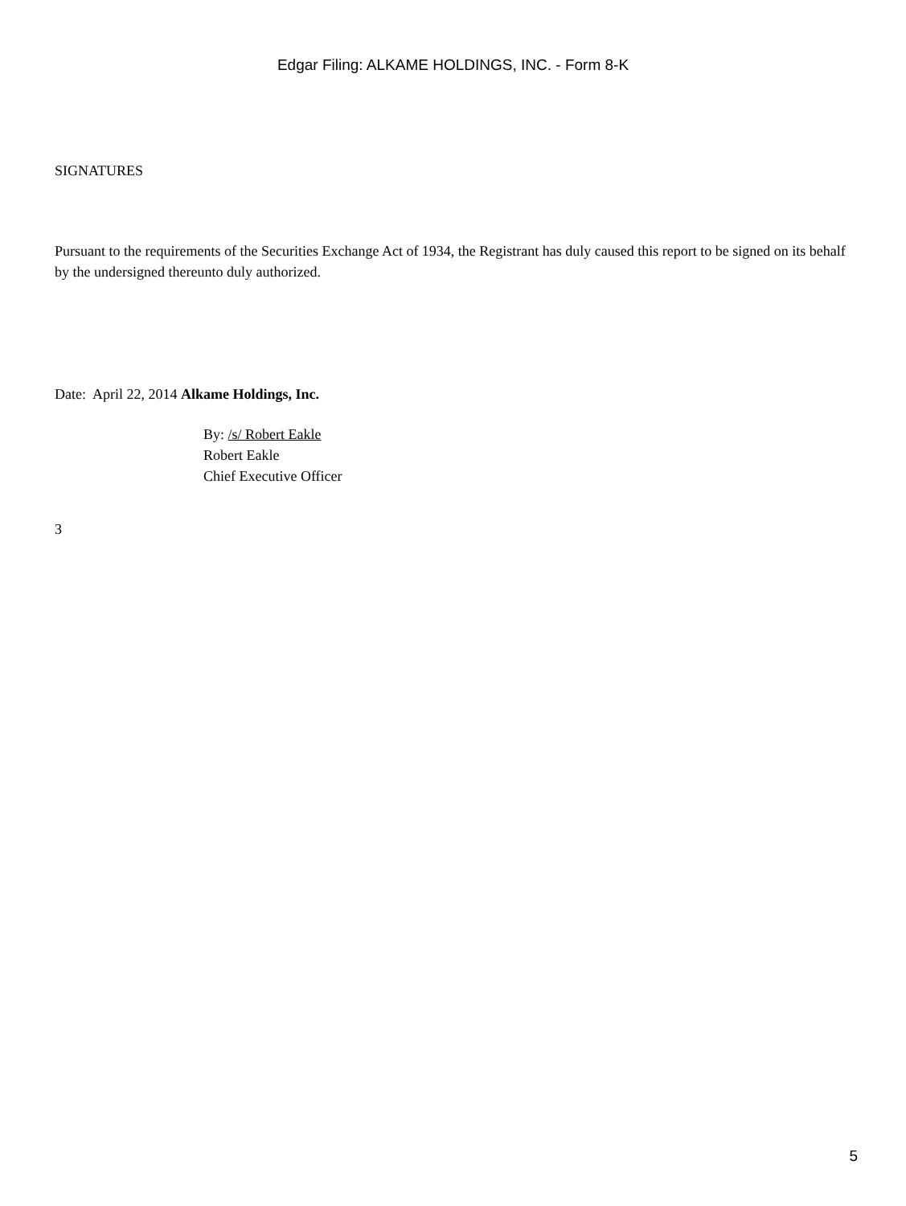Edgar Filing: ALKAME HOLDINGS, INC. - Form 8-K
SIGNATURES
Pursuant to the requirements of the Securities Exchange Act of 1934, the Registrant has duly caused this report to be signed on its behalf by the undersigned thereunto duly authorized.
Date: April 22, 2014 Alkame Holdings, Inc.
By: /s/ Robert Eakle
Robert Eakle
Chief Executive Officer
3
5